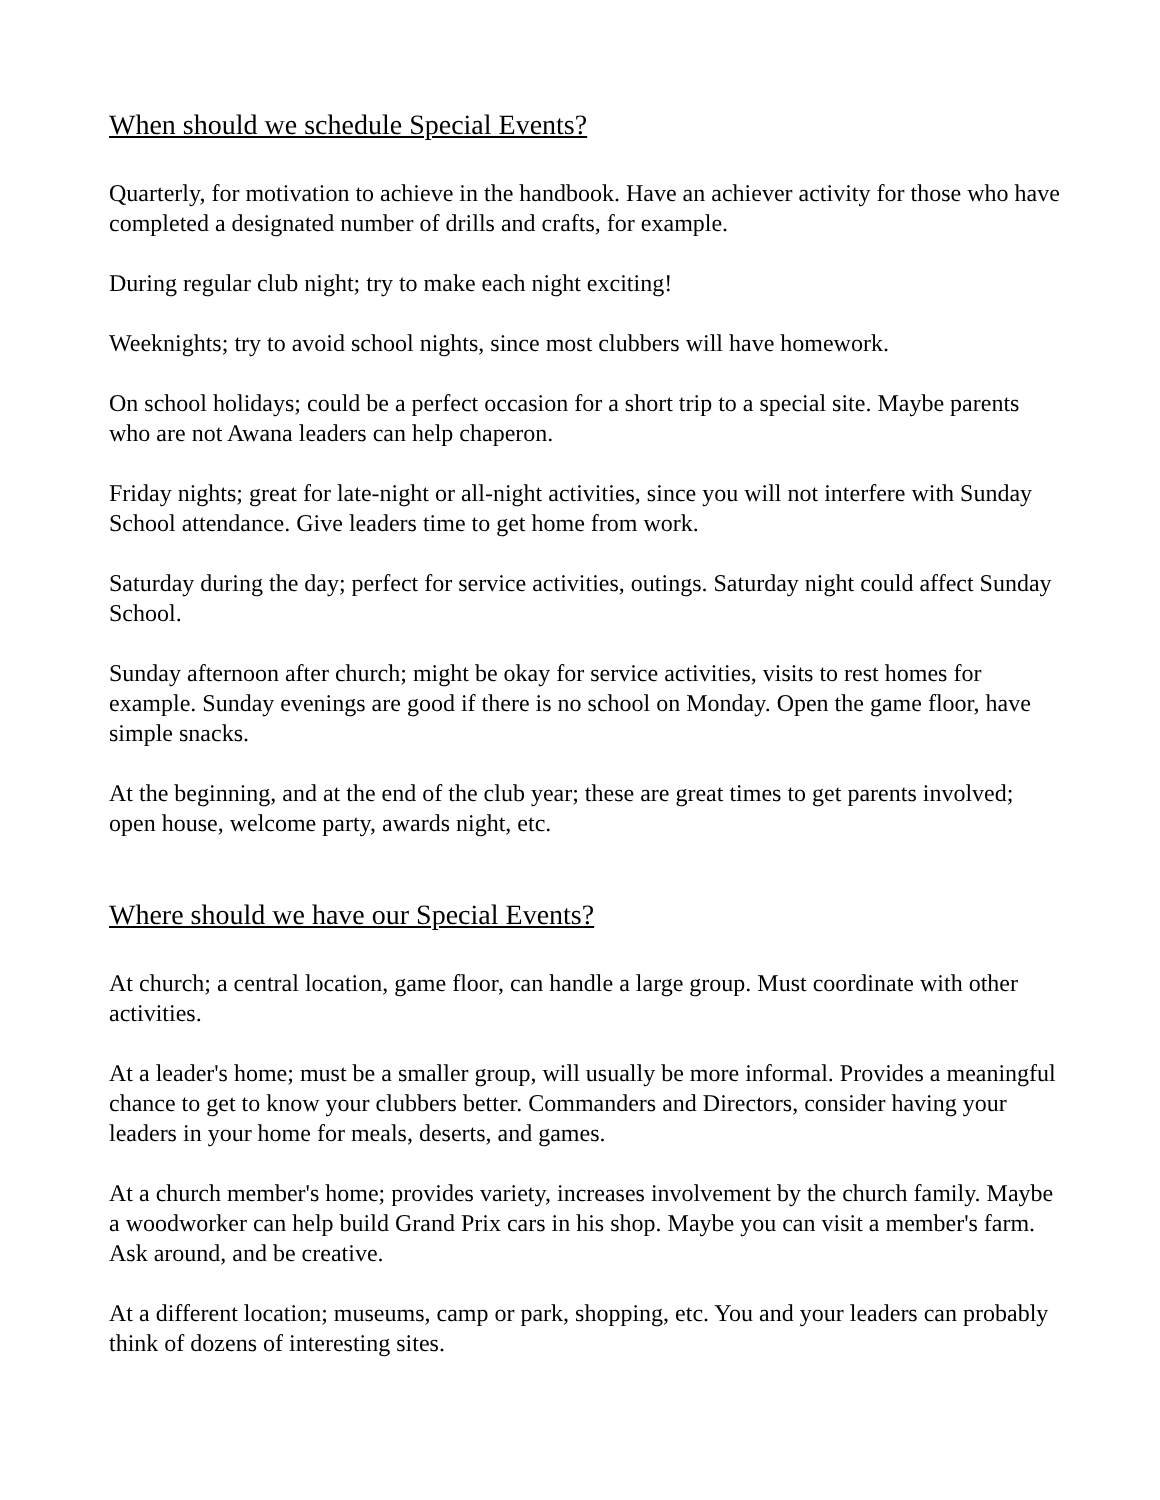When should we schedule Special Events?
Quarterly, for motivation to achieve in the handbook. Have an achiever activity for those who have completed a designated number of drills and crafts, for example.
During regular club night; try to make each night exciting!
Weeknights; try to avoid school nights, since most clubbers will have homework.
On school holidays; could be a perfect occasion for a short trip to a special site. Maybe parents who are not Awana leaders can help chaperon.
Friday nights; great for late-night or all-night activities, since you will not interfere with Sunday School attendance. Give leaders time to get home from work.
Saturday during the day; perfect for service activities, outings. Saturday night could affect Sunday School.
Sunday afternoon after church; might be okay for service activities, visits to rest homes for example. Sunday evenings are good if there is no school on Monday. Open the game floor, have simple snacks.
At the beginning, and at the end of the club year; these are great times to get parents involved; open house, welcome party, awards night, etc.
Where should we have our Special Events?
At church; a central location, game floor, can handle a large group. Must coordinate with other activities.
At a leader's home; must be a smaller group, will usually be more informal. Provides a meaningful chance to get to know your clubbers better. Commanders and Directors, consider having your leaders in your home for meals, deserts, and games.
At a church member's home; provides variety, increases involvement by the church family. Maybe a woodworker can help build Grand Prix cars in his shop. Maybe you can visit a member's farm. Ask around, and be creative.
At a different location; museums, camp or park, shopping, etc. You and your leaders can probably think of dozens of interesting sites.